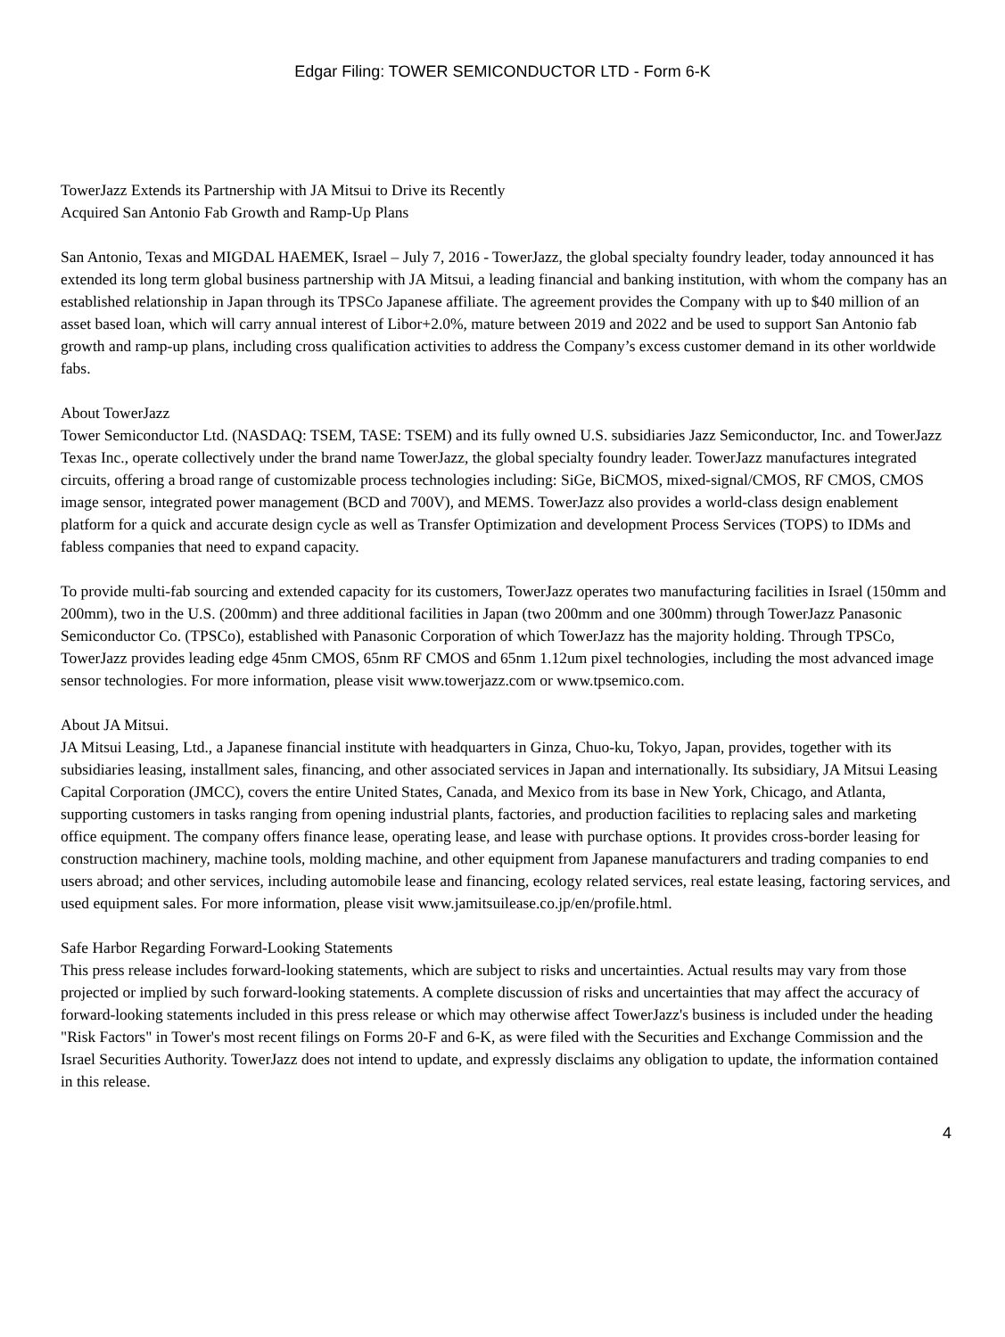Edgar Filing: TOWER SEMICONDUCTOR LTD - Form 6-K
TowerJazz Extends its Partnership with JA Mitsui to Drive its Recently
Acquired San Antonio Fab Growth and Ramp-Up Plans
San Antonio, Texas and MIGDAL HAEMEK, Israel – July 7, 2016 - TowerJazz, the global specialty foundry leader, today announced it has extended its long term global business partnership with JA Mitsui, a leading financial and banking institution, with whom the company has an established relationship in Japan through its TPSCo Japanese affiliate. The agreement provides the Company with up to $40 million of an asset based loan, which will carry annual interest of Libor+2.0%, mature between 2019 and 2022 and be used to support San Antonio fab growth and ramp-up plans, including cross qualification activities to address the Company’s excess customer demand in its other worldwide fabs.
About TowerJazz
Tower Semiconductor Ltd. (NASDAQ: TSEM, TASE: TSEM) and its fully owned U.S. subsidiaries Jazz Semiconductor, Inc. and TowerJazz Texas Inc., operate collectively under the brand name TowerJazz, the global specialty foundry leader. TowerJazz manufactures integrated circuits, offering a broad range of customizable process technologies including: SiGe, BiCMOS, mixed-signal/CMOS, RF CMOS, CMOS image sensor, integrated power management (BCD and 700V), and MEMS. TowerJazz also provides a world-class design enablement platform for a quick and accurate design cycle as well as Transfer Optimization and development Process Services (TOPS) to IDMs and fabless companies that need to expand capacity.
To provide multi-fab sourcing and extended capacity for its customers, TowerJazz operates two manufacturing facilities in Israel (150mm and 200mm), two in the U.S. (200mm) and three additional facilities in Japan (two 200mm and one 300mm) through TowerJazz Panasonic Semiconductor Co. (TPSCo), established with Panasonic Corporation of which TowerJazz has the majority holding. Through TPSCo, TowerJazz provides leading edge 45nm CMOS, 65nm RF CMOS and 65nm 1.12um pixel technologies, including the most advanced image sensor technologies. For more information, please visit www.towerjazz.com or www.tpsemico.com.
About JA Mitsui.
JA Mitsui Leasing, Ltd., a Japanese financial institute with headquarters in Ginza, Chuo-ku, Tokyo, Japan, provides, together with its subsidiaries leasing, installment sales, financing, and other associated services in Japan and internationally. Its subsidiary, JA Mitsui Leasing Capital Corporation (JMCC), covers the entire United States, Canada, and Mexico from its base in New York, Chicago, and Atlanta, supporting customers in tasks ranging from opening industrial plants, factories, and production facilities to replacing sales and marketing office equipment. The company offers finance lease, operating lease, and lease with purchase options. It provides cross-border leasing for construction machinery, machine tools, molding machine, and other equipment from Japanese manufacturers and trading companies to end users abroad; and other services, including automobile lease and financing, ecology related services, real estate leasing, factoring services, and used equipment sales. For more information, please visit www.jamitsuilease.co.jp/en/profile.html.
Safe Harbor Regarding Forward-Looking Statements
This press release includes forward-looking statements, which are subject to risks and uncertainties. Actual results may vary from those projected or implied by such forward-looking statements. A complete discussion of risks and uncertainties that may affect the accuracy of forward-looking statements included in this press release or which may otherwise affect TowerJazz's business is included under the heading "Risk Factors" in Tower's most recent filings on Forms 20-F and 6-K, as were filed with the Securities and Exchange Commission and the Israel Securities Authority. TowerJazz does not intend to update, and expressly disclaims any obligation to update, the information contained in this release.
4